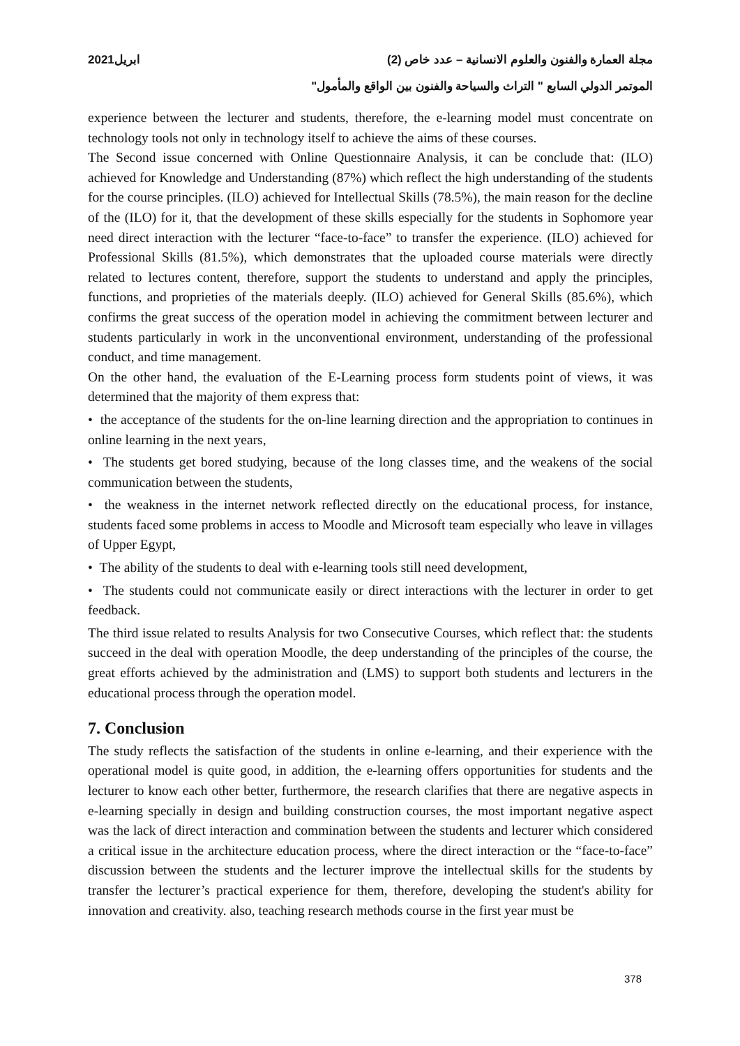مجلة العمارة والفنون والعلوم الانسانية – عدد خاص (2) ابريل2021
الموتمر الدولي السابع " التراث والسياحة والفنون بين الواقع والمأمول"
experience between the lecturer and students, therefore, the e-learning model must concentrate on technology tools not only in technology itself to achieve the aims of these courses.
The Second issue concerned with Online Questionnaire Analysis, it can be conclude that: (ILO) achieved for Knowledge and Understanding (87%) which reflect the high understanding of the students for the course principles. (ILO) achieved for Intellectual Skills (78.5%), the main reason for the decline of the (ILO) for it, that the development of these skills especially for the students in Sophomore year need direct interaction with the lecturer “face-to-face” to transfer the experience. (ILO) achieved for Professional Skills (81.5%), which demonstrates that the uploaded course materials were directly related to lectures content, therefore, support the students to understand and apply the principles, functions, and proprieties of the materials deeply. (ILO) achieved for General Skills (85.6%), which confirms the great success of the operation model in achieving the commitment between lecturer and students particularly in work in the unconventional environment, understanding of the professional conduct, and time management.
On the other hand, the evaluation of the E-Learning process form students point of views, it was determined that the majority of them express that:
• the acceptance of the students for the on-line learning direction and the appropriation to continues in online learning in the next years,
• The students get bored studying, because of the long classes time, and the weakens of the social communication between the students,
• the weakness in the internet network reflected directly on the educational process, for instance, students faced some problems in access to Moodle and Microsoft team especially who leave in villages of Upper Egypt,
• The ability of the students to deal with e-learning tools still need development,
• The students could not communicate easily or direct interactions with the lecturer in order to get feedback.
The third issue related to results Analysis for two Consecutive Courses, which reflect that: the students succeed in the deal with operation Moodle, the deep understanding of the principles of the course, the great efforts achieved by the administration and (LMS) to support both students and lecturers in the educational process through the operation model.
7. Conclusion
The study reflects the satisfaction of the students in online e-learning, and their experience with the operational model is quite good, in addition, the e-learning offers opportunities for students and the lecturer to know each other better, furthermore, the research clarifies that there are negative aspects in e-learning specially in design and building construction courses, the most important negative aspect was the lack of direct interaction and commination between the students and lecturer which considered a critical issue in the architecture education process, where the direct interaction or the “face-to-face” discussion between the students and the lecturer improve the intellectual skills for the students by transfer the lecturer’s practical experience for them, therefore, developing the student's ability for innovation and creativity. also, teaching research methods course in the first year must be
378